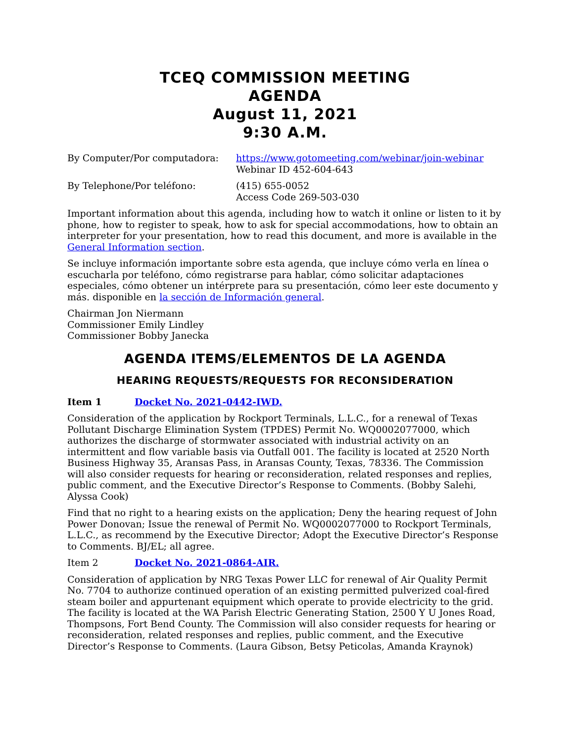TCEQ COMMISSION MEETING
AGENDA
August 11, 2021
9:30 A.M.
By Computer/Por computadora: https://www.gotomeeting.com/webinar/join-webinar
Webinar ID 452-604-643
By Telephone/Por teléfono: (415) 655-0052
Access Code 269-503-030
Important information about this agenda, including how to watch it online or listen to it by phone, how to register to speak, how to ask for special accommodations, how to obtain an interpreter for your presentation, how to read this document, and more is available in the General Information section.
Se incluye información importante sobre esta agenda, que incluye cómo verla en línea o escucharla por teléfono, cómo registrarse para hablar, cómo solicitar adaptaciones especiales, cómo obtener un intérprete para su presentación, cómo leer este documento y más. disponible en la sección de Información general.
Chairman Jon Niermann
Commissioner Emily Lindley
Commissioner Bobby Janecka
AGENDA ITEMS/ELEMENTOS DE LA AGENDA
HEARING REQUESTS/REQUESTS FOR RECONSIDERATION
Item 1 Docket No. 2021-0442-IWD.
Consideration of the application by Rockport Terminals, L.L.C., for a renewal of Texas Pollutant Discharge Elimination System (TPDES) Permit No. WQ0002077000, which authorizes the discharge of stormwater associated with industrial activity on an intermittent and flow variable basis via Outfall 001. The facility is located at 2520 North Business Highway 35, Aransas Pass, in Aransas County, Texas, 78336. The Commission will also consider requests for hearing or reconsideration, related responses and replies, public comment, and the Executive Director’s Response to Comments. (Bobby Salehi, Alyssa Cook)
Find that no right to a hearing exists on the application; Deny the hearing request of John Power Donovan; Issue the renewal of Permit No. WQ0002077000 to Rockport Terminals, L.L.C., as recommend by the Executive Director; Adopt the Executive Director’s Response to Comments. BJ/EL; all agree.
Item 2 Docket No. 2021-0864-AIR.
Consideration of application by NRG Texas Power LLC for renewal of Air Quality Permit No. 7704 to authorize continued operation of an existing permitted pulverized coal-fired steam boiler and appurtenant equipment which operate to provide electricity to the grid. The facility is located at the WA Parish Electric Generating Station, 2500 Y U Jones Road, Thompsons, Fort Bend County. The Commission will also consider requests for hearing or reconsideration, related responses and replies, public comment, and the Executive Director’s Response to Comments. (Laura Gibson, Betsy Peticolas, Amanda Kraynok)